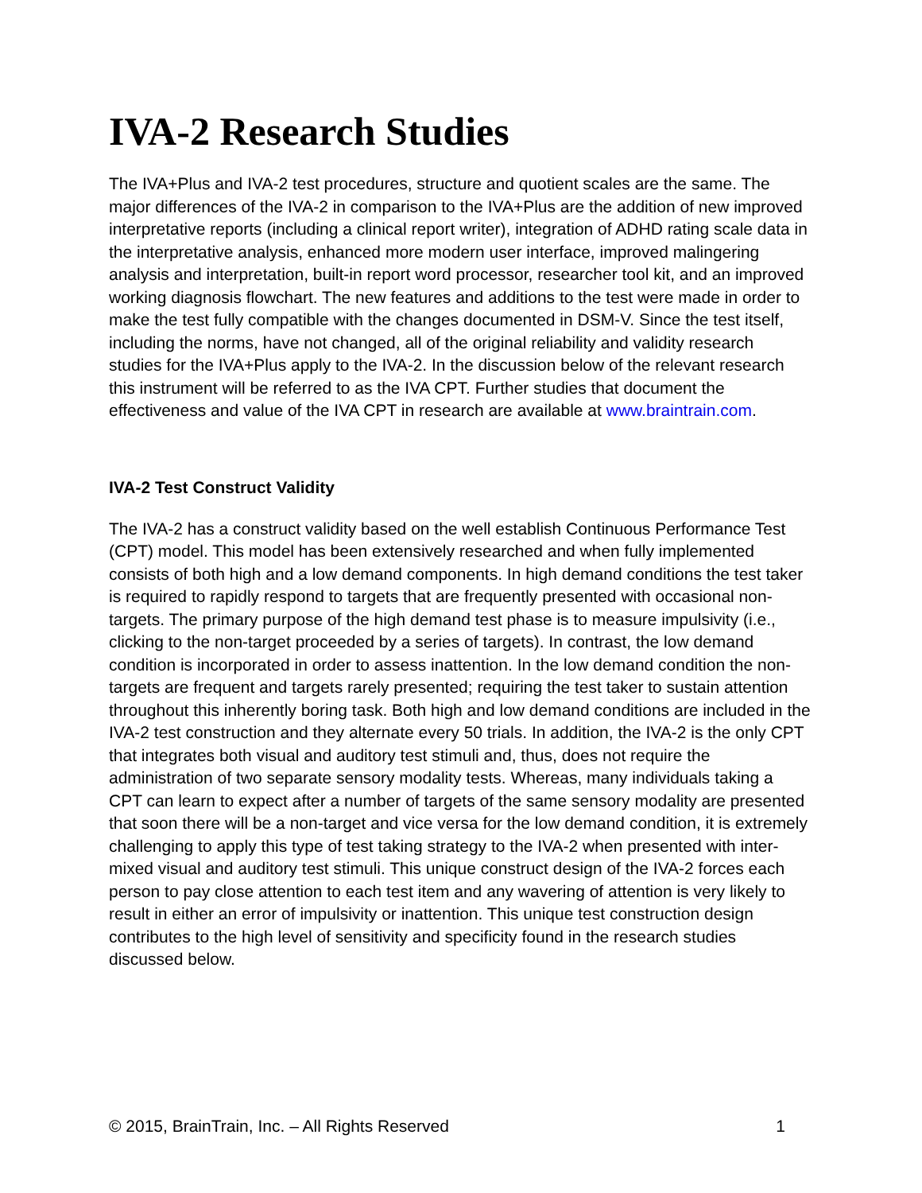IVA-2 Research Studies
The IVA+Plus and IVA-2 test procedures, structure and quotient scales are the same. The major differences of the IVA-2 in comparison to the IVA+Plus are the addition of new improved interpretative reports (including a clinical report writer), integration of ADHD rating scale data in the interpretative analysis, enhanced more modern user interface, improved malingering analysis and interpretation, built-in report word processor, researcher tool kit, and an improved working diagnosis flowchart. The new features and additions to the test were made in order to make the test fully compatible with the changes documented in DSM-V. Since the test itself, including the norms, have not changed, all of the original reliability and validity research studies for the IVA+Plus apply to the IVA-2. In the discussion below of the relevant research this instrument will be referred to as the IVA CPT. Further studies that document the effectiveness and value of the IVA CPT in research are available at www.braintrain.com.
IVA-2 Test Construct Validity
The IVA-2 has a construct validity based on the well establish Continuous Performance Test (CPT) model. This model has been extensively researched and when fully implemented consists of both high and a low demand components. In high demand conditions the test taker is required to rapidly respond to targets that are frequently presented with occasional non-targets. The primary purpose of the high demand test phase is to measure impulsivity (i.e., clicking to the non-target proceeded by a series of targets). In contrast, the low demand condition is incorporated in order to assess inattention. In the low demand condition the non-targets are frequent and targets rarely presented; requiring the test taker to sustain attention throughout this inherently boring task. Both high and low demand conditions are included in the IVA-2 test construction and they alternate every 50 trials. In addition, the IVA-2 is the only CPT that integrates both visual and auditory test stimuli and, thus, does not require the administration of two separate sensory modality tests. Whereas, many individuals taking a CPT can learn to expect after a number of targets of the same sensory modality are presented that soon there will be a non-target and vice versa for the low demand condition, it is extremely challenging to apply this type of test taking strategy to the IVA-2 when presented with inter-mixed visual and auditory test stimuli. This unique construct design of the IVA-2 forces each person to pay close attention to each test item and any wavering of attention is very likely to result in either an error of impulsivity or inattention. This unique test construction design contributes to the high level of sensitivity and specificity found in the research studies discussed below.
© 2015, BrainTrain, Inc. – All Rights Reserved 1